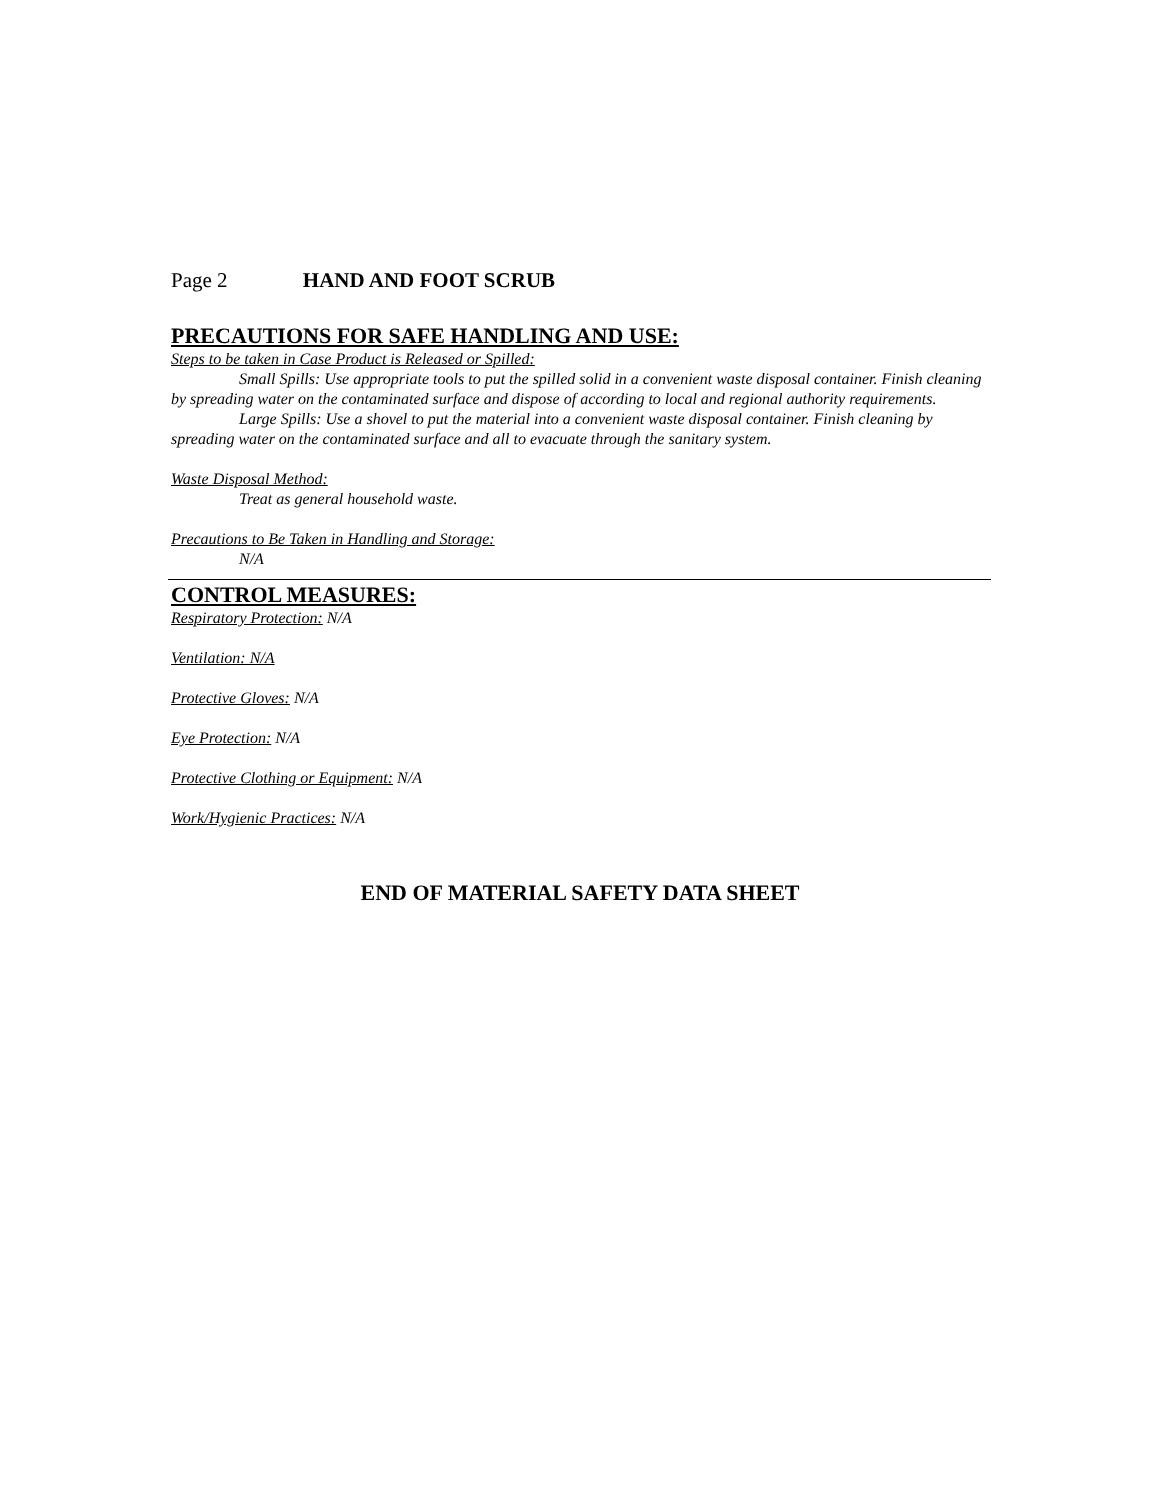Page 2 HAND AND FOOT SCRUB
PRECAUTIONS FOR SAFE HANDLING AND USE:
Steps to be taken in Case Product is Released or Spilled:
Small Spills: Use appropriate tools to put the spilled solid in a convenient waste disposal container. Finish cleaning by spreading water on the contaminated surface and dispose of according to local and regional authority requirements.
Large Spills: Use a shovel to put the material into a convenient waste disposal container. Finish cleaning by spreading water on the contaminated surface and all to evacuate through the sanitary system.
Waste Disposal Method:
Treat as general household waste.
Precautions to Be Taken in Handling and Storage:
N/A
CONTROL MEASURES:
Respiratory Protection: N/A
Ventilation: N/A
Protective Gloves: N/A
Eye Protection: N/A
Protective Clothing or Equipment: N/A
Work/Hygienic Practices: N/A
END OF MATERIAL SAFETY DATA SHEET